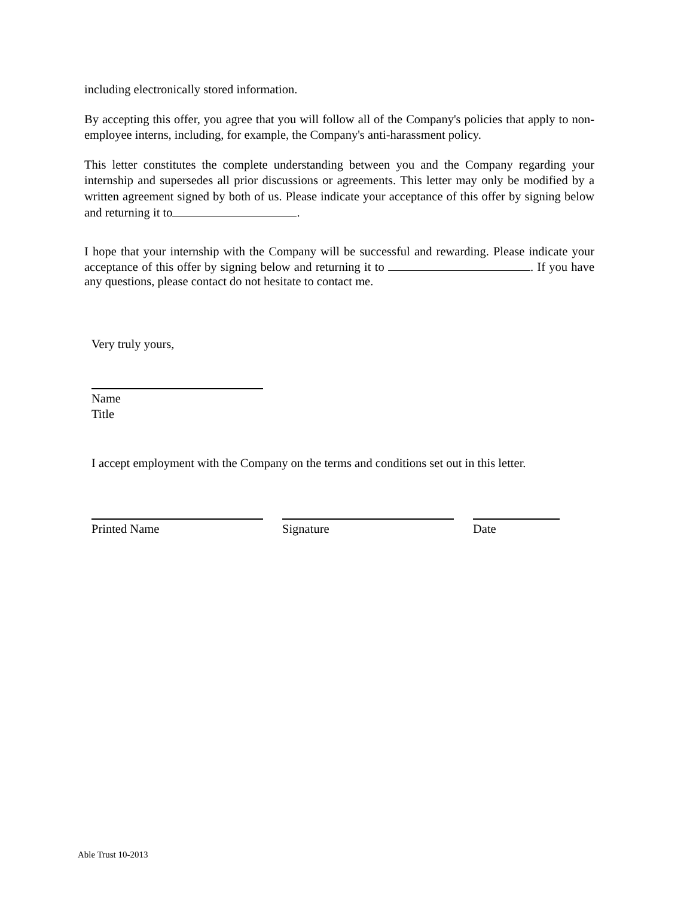including electronically stored information.
By accepting this offer, you agree that you will follow all of the Company's policies that apply to non-employee interns, including, for example, the Company's anti-harassment policy.
This letter constitutes the complete understanding between you and the Company regarding your internship and supersedes all prior discussions or agreements. This letter may only be modified by a written agreement signed by both of us. Please indicate your acceptance of this offer by signing below and returning it to .
I hope that your internship with the Company will be successful and rewarding. Please indicate your acceptance of this offer by signing below and returning it to . If you have any questions, please contact do not hesitate to contact me.
Very truly yours,
Name
Title
I accept employment with the Company on the terms and conditions set out in this letter.
Printed Name Signature Date
Able Trust 10-2013